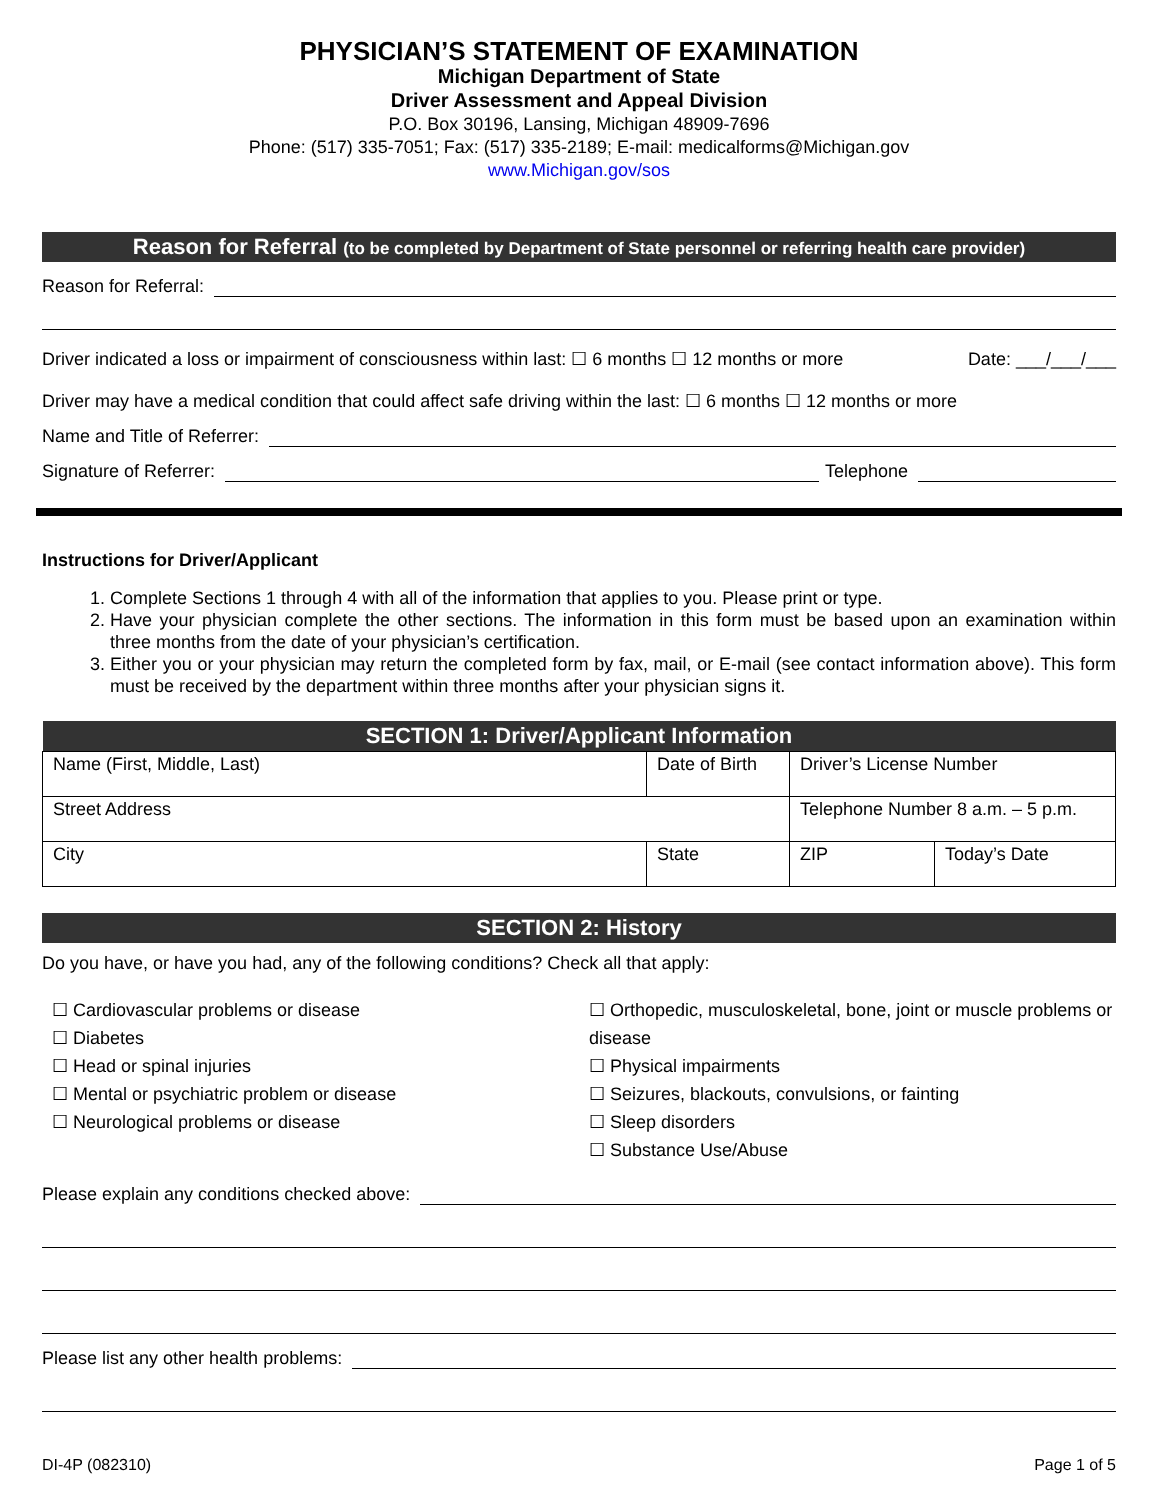PHYSICIAN’S STATEMENT OF EXAMINATION
Michigan Department of State
Driver Assessment and Appeal Division
P.O. Box 30196, Lansing, Michigan 48909-7696
Phone: (517) 335-7051; Fax: (517) 335-2189; E-mail: medicalforms@Michigan.gov
www.Michigan.gov/sos
Reason for Referral (to be completed by Department of State personnel or referring health care provider)
Reason for Referral:
Driver indicated a loss or impairment of consciousness within last: ☐ 6 months ☐ 12 months or more Date: ___/___/___
Driver may have a medical condition that could affect safe driving within the last: ☐ 6 months ☐ 12 months or more
Name and Title of Referrer:
Signature of Referrer: Telephone
Instructions for Driver/Applicant
1. Complete Sections 1 through 4 with all of the information that applies to you. Please print or type.
2. Have your physician complete the other sections. The information in this form must be based upon an examination within three months from the date of your physician’s certification.
3. Either you or your physician may return the completed form by fax, mail, or E-mail (see contact information above). This form must be received by the department within three months after your physician signs it.
| SECTION 1: Driver/Applicant Information | | | | |
| --- | --- | --- | --- | --- |
| Name (First, Middle, Last) | Date of Birth | | Driver’s License Number | |
| Street Address | | | Telephone Number 8 a.m. – 5 p.m. | |
| City | | State | ZIP | Today’s Date |
SECTION 2: History
Do you have, or have you had, any of the following conditions? Check all that apply:
☐ Cardiovascular problems or disease
☐ Diabetes
☐ Head or spinal injuries
☐ Mental or psychiatric problem or disease
☐ Neurological problems or disease
☐ Orthopedic, musculoskeletal, bone, joint or muscle problems or disease
☐ Physical impairments
☐ Seizures, blackouts, convulsions, or fainting
☐ Sleep disorders
☐ Substance Use/Abuse
Please explain any conditions checked above:
Please list any other health problems:
DI-4P (082310) Page 1 of 5